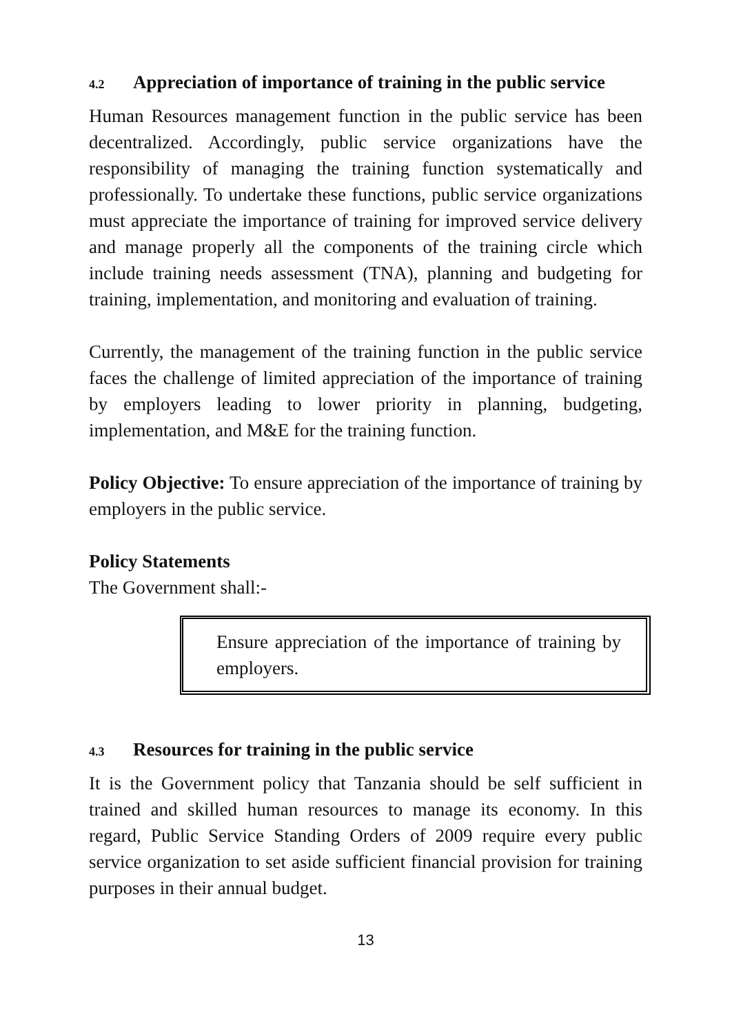4.2 Appreciation of importance of training in the public service
Human Resources management function in the public service has been decentralized. Accordingly, public service organizations have the responsibility of managing the training function systematically and professionally. To undertake these functions, public service organizations must appreciate the importance of training for improved service delivery and manage properly all the components of the training circle which include training needs assessment (TNA), planning and budgeting for training, implementation, and monitoring and evaluation of training.
Currently, the management of the training function in the public service faces the challenge of limited appreciation of the importance of training by employers leading to lower priority in planning, budgeting, implementation, and M&E for the training function.
Policy Objective: To ensure appreciation of the importance of training by employers in the public service.
Policy Statements
The Government shall:-
Ensure appreciation of the importance of training by employers.
4.3 Resources for training in the public service
It is the Government policy that Tanzania should be self sufficient in trained and skilled human resources to manage its economy. In this regard, Public Service Standing Orders of 2009 require every public service organization to set aside sufficient financial provision for training purposes in their annual budget.
13